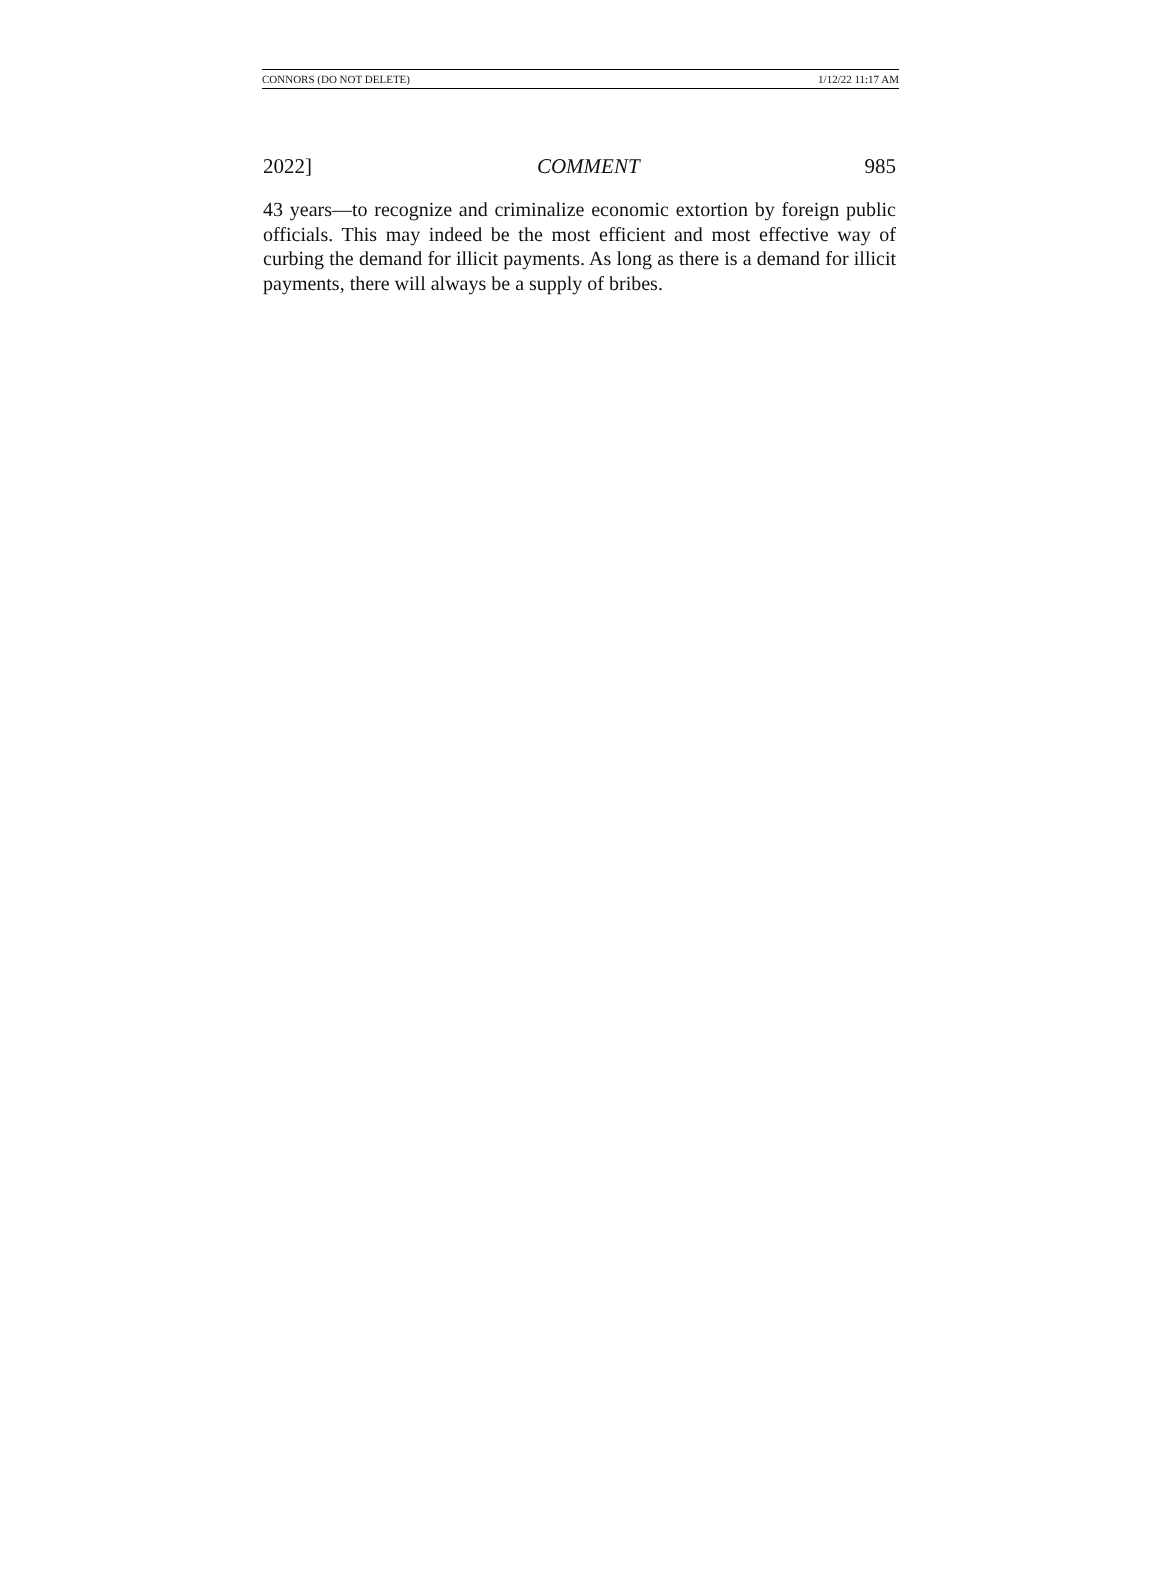CONNORS (DO NOT DELETE) 1/12/22 11:17 AM
2022] COMMENT 985
43 years—to recognize and criminalize economic extortion by foreign public officials. This may indeed be the most efficient and most effective way of curbing the demand for illicit payments. As long as there is a demand for illicit payments, there will always be a supply of bribes.